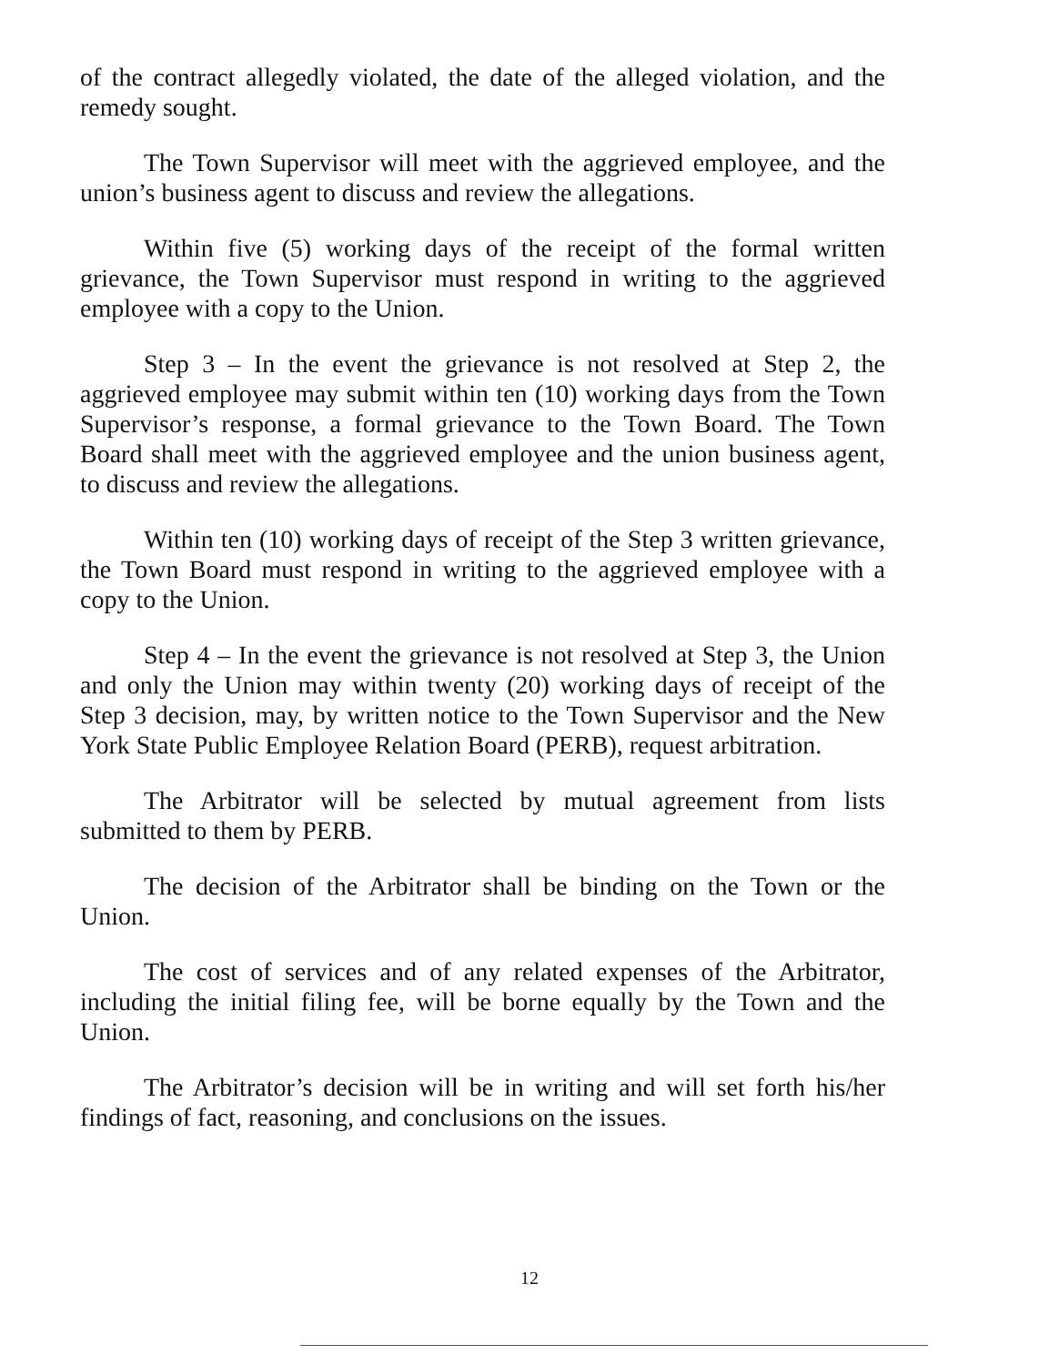of the contract allegedly violated, the date of the alleged violation, and the remedy sought.
The Town Supervisor will meet with the aggrieved employee, and the union’s business agent to discuss and review the allegations.
Within five (5) working days of the receipt of the formal written grievance, the Town Supervisor must respond in writing to the aggrieved employee with a copy to the Union.
Step 3 – In the event the grievance is not resolved at Step 2, the aggrieved employee may submit within ten (10) working days from the Town Supervisor’s response, a formal grievance to the Town Board. The Town Board shall meet with the aggrieved employee and the union business agent, to discuss and review the allegations.
Within ten (10) working days of receipt of the Step 3 written grievance, the Town Board must respond in writing to the aggrieved employee with a copy to the Union.
Step 4 – In the event the grievance is not resolved at Step 3, the Union and only the Union may within twenty (20) working days of receipt of the Step 3 decision, may, by written notice to the Town Supervisor and the New York State Public Employee Relation Board (PERB), request arbitration.
The Arbitrator will be selected by mutual agreement from lists submitted to them by PERB.
The decision of the Arbitrator shall be binding on the Town or the Union.
The cost of services and of any related expenses of the Arbitrator, including the initial filing fee, will be borne equally by the Town and the Union.
The Arbitrator’s decision will be in writing and will set forth his/her findings of fact, reasoning, and conclusions on the issues.
12